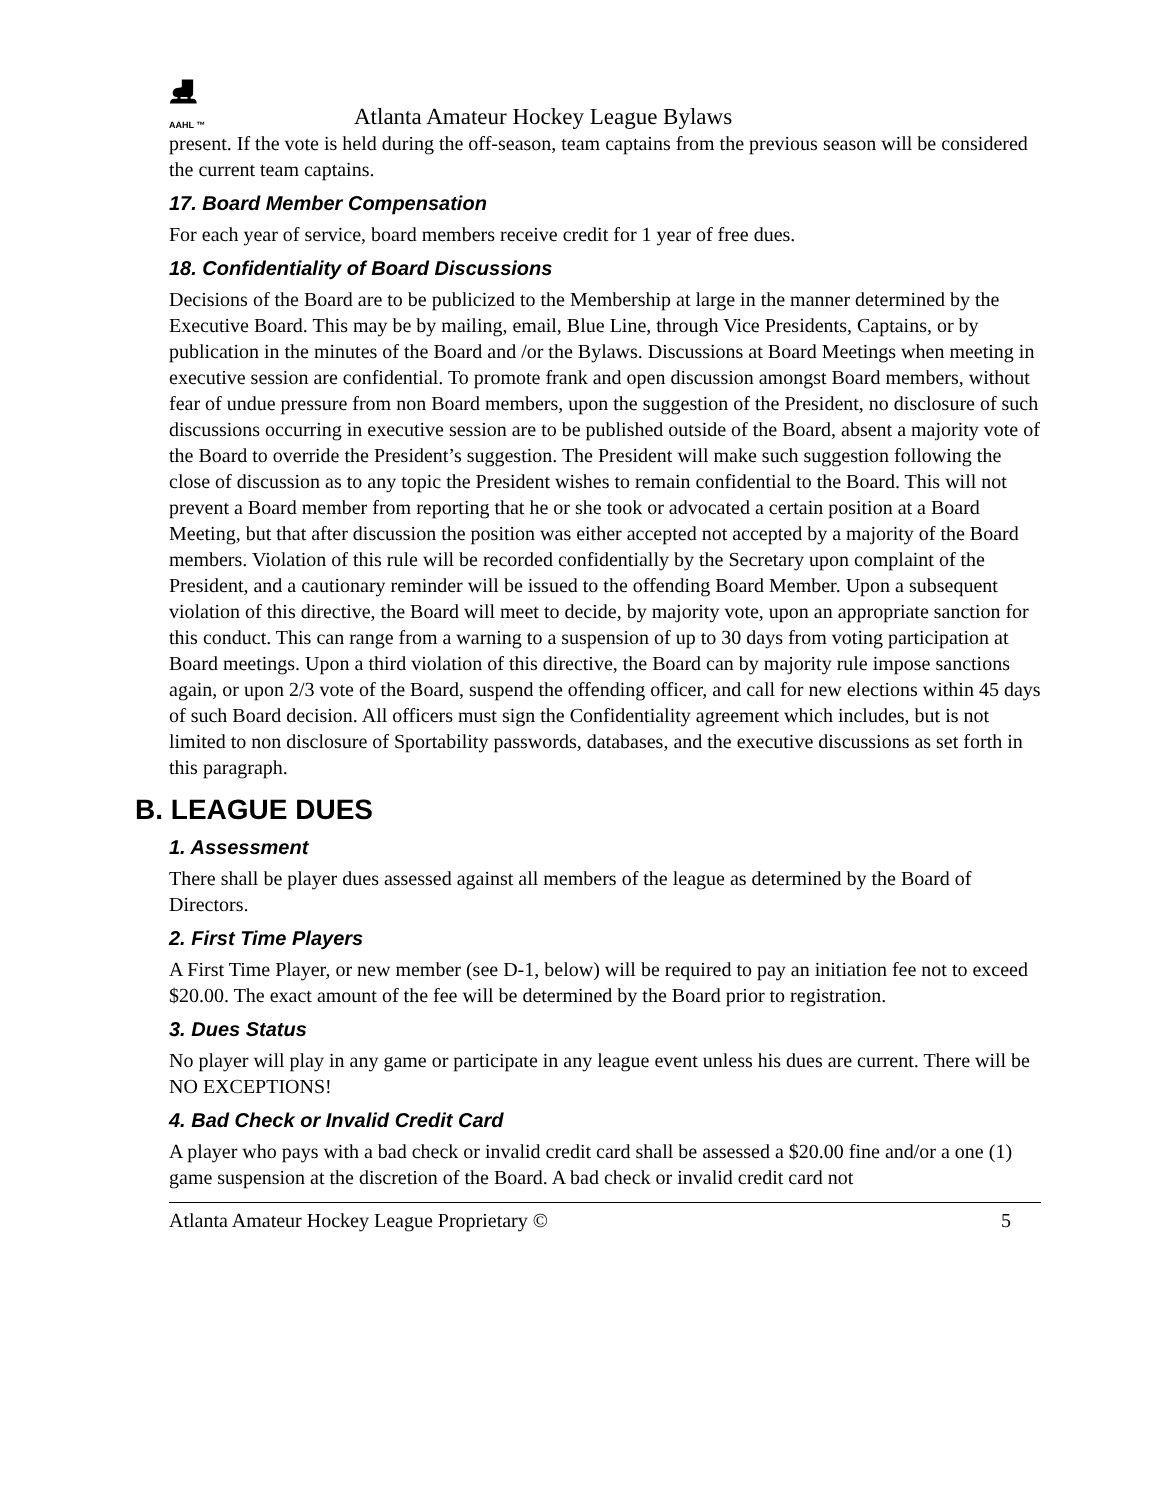⛸
AAHL ™
Atlanta Amateur Hockey League Bylaws
present. If the vote is held during the off-season, team captains from the previous season will be considered the current team captains.
17. Board Member Compensation
For each year of service, board members receive credit for 1 year of free dues.
18. Confidentiality of Board Discussions
Decisions of the Board are to be publicized to the Membership at large in the manner determined by the Executive Board. This may be by mailing, email, Blue Line, through Vice Presidents, Captains, or by publication in the minutes of the Board and /or the Bylaws. Discussions at Board Meetings when meeting in executive session are confidential. To promote frank and open discussion amongst Board members, without fear of undue pressure from non Board members, upon the suggestion of the President, no disclosure of such discussions occurring in executive session are to be published outside of the Board, absent a majority vote of the Board to override the President’s suggestion. The President will make such suggestion following the close of discussion as to any topic the President wishes to remain confidential to the Board. This will not prevent a Board member from reporting that he or she took or advocated a certain position at a Board Meeting, but that after discussion the position was either accepted not accepted by a majority of the Board members. Violation of this rule will be recorded confidentially by the Secretary upon complaint of the President, and a cautionary reminder will be issued to the offending Board Member. Upon a subsequent violation of this directive, the Board will meet to decide, by majority vote, upon an appropriate sanction for this conduct. This can range from a warning to a suspension of up to 30 days from voting participation at Board meetings. Upon a third violation of this directive, the Board can by majority rule impose sanctions again, or upon 2/3 vote of the Board, suspend the offending officer, and call for new elections within 45 days of such Board decision. All officers must sign the Confidentiality agreement which includes, but is not limited to non disclosure of Sportability passwords, databases, and the executive discussions as set forth in this paragraph.
B. LEAGUE DUES
1. Assessment
There shall be player dues assessed against all members of the league as determined by the Board of Directors.
2. First Time Players
A First Time Player, or new member (see D-1, below) will be required to pay an initiation fee not to exceed $20.00. The exact amount of the fee will be determined by the Board prior to registration.
3. Dues Status
No player will play in any game or participate in any league event unless his dues are current. There will be NO EXCEPTIONS!
4. Bad Check or Invalid Credit Card
A player who pays with a bad check or invalid credit card shall be assessed a $20.00 fine and/or a one (1) game suspension at the discretion of the Board. A bad check or invalid credit card not
Atlanta Amateur Hockey League Proprietary © 5